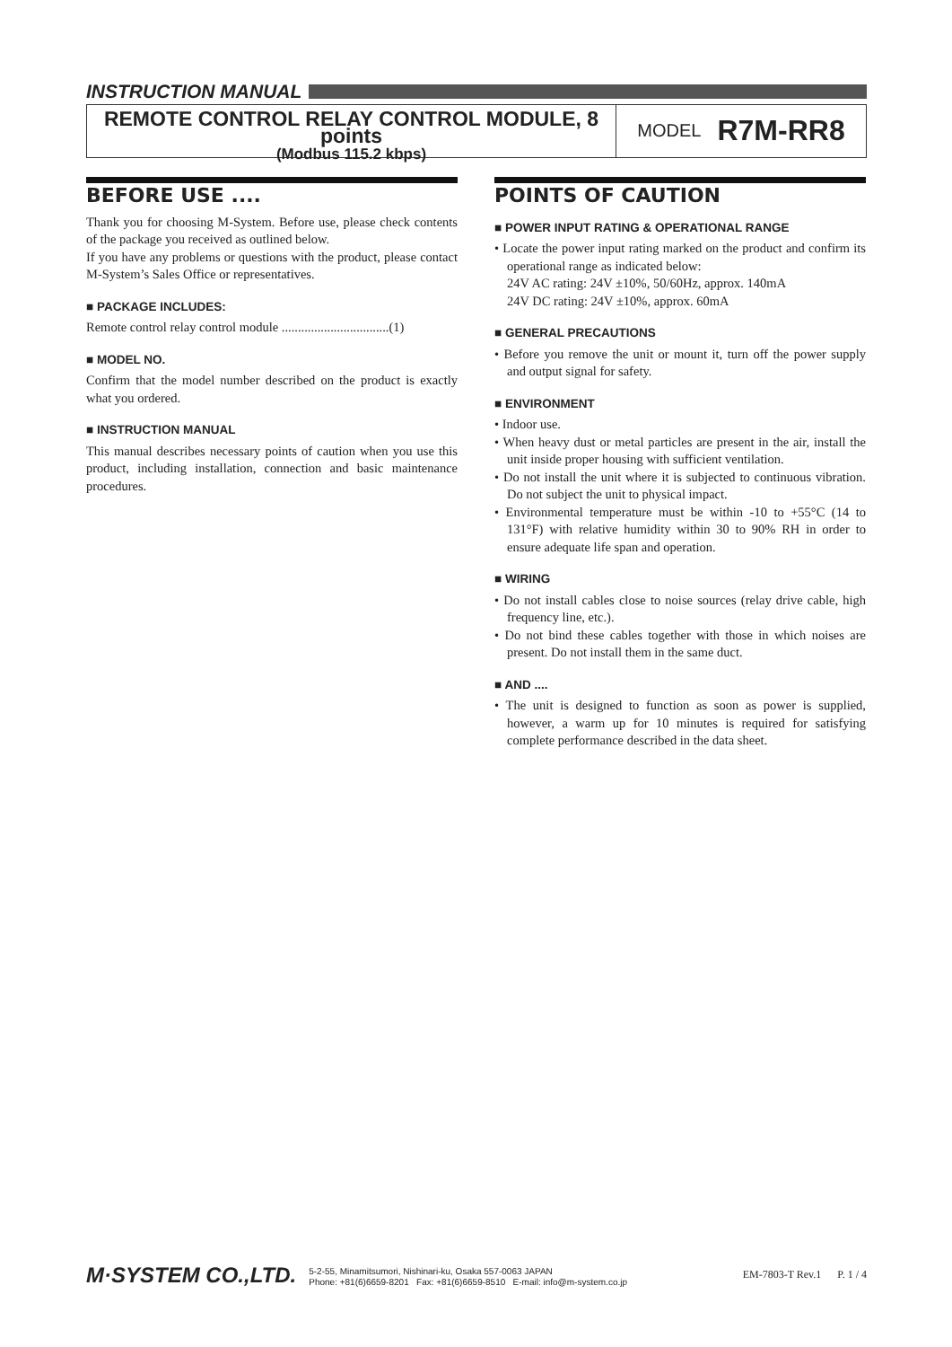INSTRUCTION MANUAL
REMOTE CONTROL RELAY CONTROL MODULE, 8 points
(Modbus 115.2 kbps)
MODEL R7M-RR8
BEFORE USE ....
Thank you for choosing M-System. Before use, please check contents of the package you received as outlined below.
If you have any problems or questions with the product, please contact M-System’s Sales Office or representatives.
■ PACKAGE INCLUDES:
Remote control relay control module .................................(1)
■ MODEL NO.
Confirm that the model number described on the product is exactly what you ordered.
■ INSTRUCTION MANUAL
This manual describes necessary points of caution when you use this product, including installation, connection and basic maintenance procedures.
POINTS OF CAUTION
■ POWER INPUT RATING & OPERATIONAL RANGE
• Locate the power input rating marked on the product and confirm its operational range as indicated below:
24V AC rating: 24V ±10%, 50/60Hz, approx. 140mA
24V DC rating: 24V ±10%, approx. 60mA
■ GENERAL PRECAUTIONS
• Before you remove the unit or mount it, turn off the power supply and output signal for safety.
■ ENVIRONMENT
• Indoor use.
• When heavy dust or metal particles are present in the air, install the unit inside proper housing with sufficient ventilation.
• Do not install the unit where it is subjected to continuous vibration. Do not subject the unit to physical impact.
• Environmental temperature must be within -10 to +55°C (14 to 131°F) with relative humidity within 30 to 90% RH in order to ensure adequate life span and operation.
■ WIRING
• Do not install cables close to noise sources (relay drive cable, high frequency line, etc.).
• Do not bind these cables together with those in which noises are present. Do not install them in the same duct.
■ AND ....
• The unit is designed to function as soon as power is supplied, however, a warm up for 10 minutes is required for satisfying complete performance described in the data sheet.
M·SYSTEM CO.,LTD.
5-2-55, Minamitsumori, Nishinari-ku, Osaka 557-0063 JAPAN
Phone: +81(6)6659-8201 Fax: +81(6)6659-8510 E-mail: info@m-system.co.jp
EM-7803-T Rev.1 P. 1 / 4